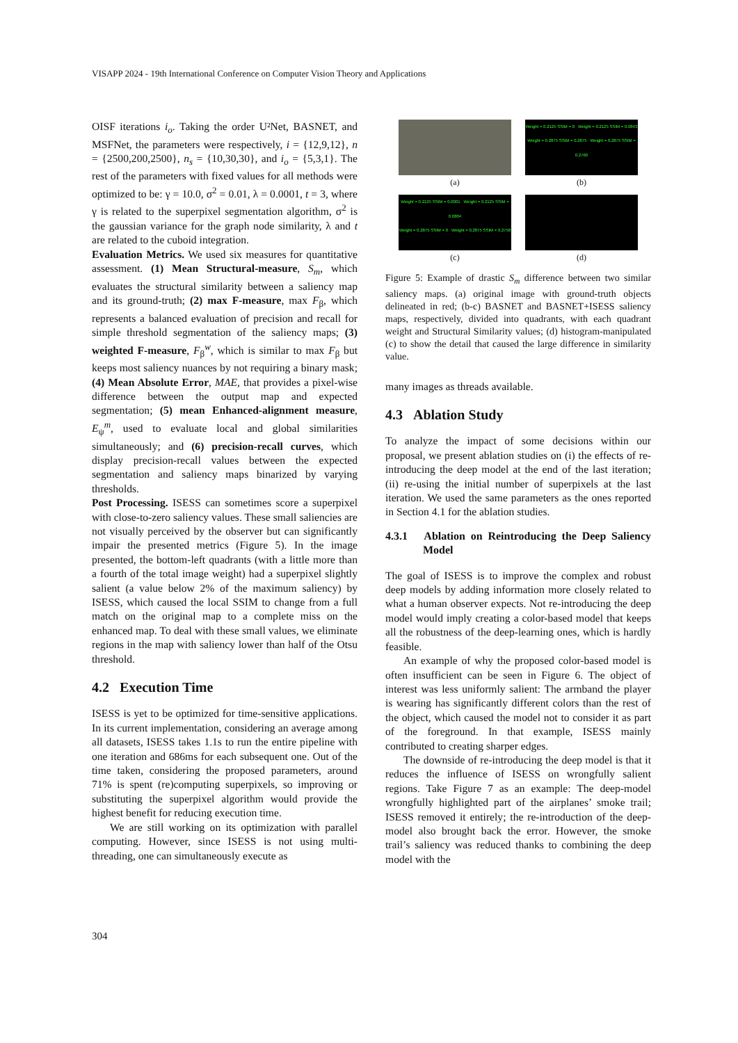VISAPP 2024 - 19th International Conference on Computer Vision Theory and Applications
OISF iterations i<sub>o</sub>. Taking the order U²Net, BASNET, and MSFNet, the parameters were respectively, i = {12,9,12}, n = {2500,200,2500}, n<sub>s</sub> = {10,30,30}, and i<sub>o</sub> = {5,3,1}. The rest of the parameters with fixed values for all methods were optimized to be: γ = 10.0, σ<sup>2</sup> = 0.01, λ = 0.0001, t = 3, where γ is related to the superpixel segmentation algorithm, σ<sup>2</sup> is the gaussian variance for the graph node similarity, λ and t are related to the cuboid integration.
Evaluation Metrics. We used six measures for quantitative assessment. (1) Mean Structural-measure, S<sub>m</sub>, which evaluates the structural similarity between a saliency map and its ground-truth; (2) max F-measure, max F<sub>β</sub>, which represents a balanced evaluation of precision and recall for simple threshold segmentation of the saliency maps; (3) weighted F-measure, F<sub>β</sub><sup>w</sup>, which is similar to max F<sub>β</sub> but keeps most saliency nuances by not requiring a binary mask; (4) Mean Absolute Error, MAE, that provides a pixel-wise difference between the output map and expected segmentation; (5) mean Enhanced-alignment measure, E<sub>ψ</sub><sup>m</sup>, used to evaluate local and global similarities simultaneously; and (6) precision-recall curves, which display precision-recall values between the expected segmentation and saliency maps binarized by varying thresholds.
Post Processing. ISESS can sometimes score a superpixel with close-to-zero saliency values. These small saliencies are not visually perceived by the observer but can significantly impair the presented metrics (Figure 5). In the image presented, the bottom-left quadrants (with a little more than a fourth of the total image weight) had a superpixel slightly salient (a value below 2% of the maximum saliency) by ISESS, which caused the local SSIM to change from a full match on the original map to a complete miss on the enhanced map. To deal with these small values, we eliminate regions in the map with saliency lower than half of the Otsu threshold.
4.2 Execution Time
ISESS is yet to be optimized for time-sensitive applications. In its current implementation, considering an average among all datasets, ISESS takes 1.1s to run the entire pipeline with one iteration and 686ms for each subsequent one. Out of the time taken, considering the proposed parameters, around 71% is spent (re)computing superpixels, so improving or substituting the superpixel algorithm would provide the highest benefit for reducing execution time.
We are still working on its optimization with parallel computing. However, since ISESS is not using multi-threading, one can simultaneously execute as
(a)
Weight = 0.2125 SSIM = 0 Weight = 0.2125 SSIM = 0.0843
Weight = 0.2875 SSIM = 0.2875 Weight = 0.2875 SSIM = 0.2760
(b)
Weight = 0.2125 SSIM = 0.0001 Weight = 0.2125 SSIM = 0.0804
Weight = 0.2875 SSIM = 0 Weight = 0.2875 SSIM = 0.2758
(c)
(d)
Figure 5: Example of drastic S<sub>m</sub> difference between two similar saliency maps. (a) original image with ground-truth objects delineated in red; (b-c) BASNET and BASNET+ISESS saliency maps, respectively, divided into quadrants, with each quadrant weight and Structural Similarity values; (d) histogram-manipulated (c) to show the detail that caused the large difference in similarity value.
many images as threads available.
4.3 Ablation Study
To analyze the impact of some decisions within our proposal, we present ablation studies on (i) the effects of re-introducing the deep model at the end of the last iteration; (ii) re-using the initial number of superpixels at the last iteration. We used the same parameters as the ones reported in Section 4.1 for the ablation studies.
4.3.1 Ablation on Reintroducing the Deep Saliency Model
The goal of ISESS is to improve the complex and robust deep models by adding information more closely related to what a human observer expects. Not re-introducing the deep model would imply creating a color-based model that keeps all the robustness of the deep-learning ones, which is hardly feasible.
An example of why the proposed color-based model is often insufficient can be seen in Figure 6. The object of interest was less uniformly salient: The armband the player is wearing has significantly different colors than the rest of the object, which caused the model not to consider it as part of the foreground. In that example, ISESS mainly contributed to creating sharper edges.
The downside of re-introducing the deep model is that it reduces the influence of ISESS on wrongfully salient regions. Take Figure 7 as an example: The deep-model wrongfully highlighted part of the airplanes’ smoke trail; ISESS removed it entirely; the re-introduction of the deep-model also brought back the error. However, the smoke trail’s saliency was reduced thanks to combining the deep model with the
304